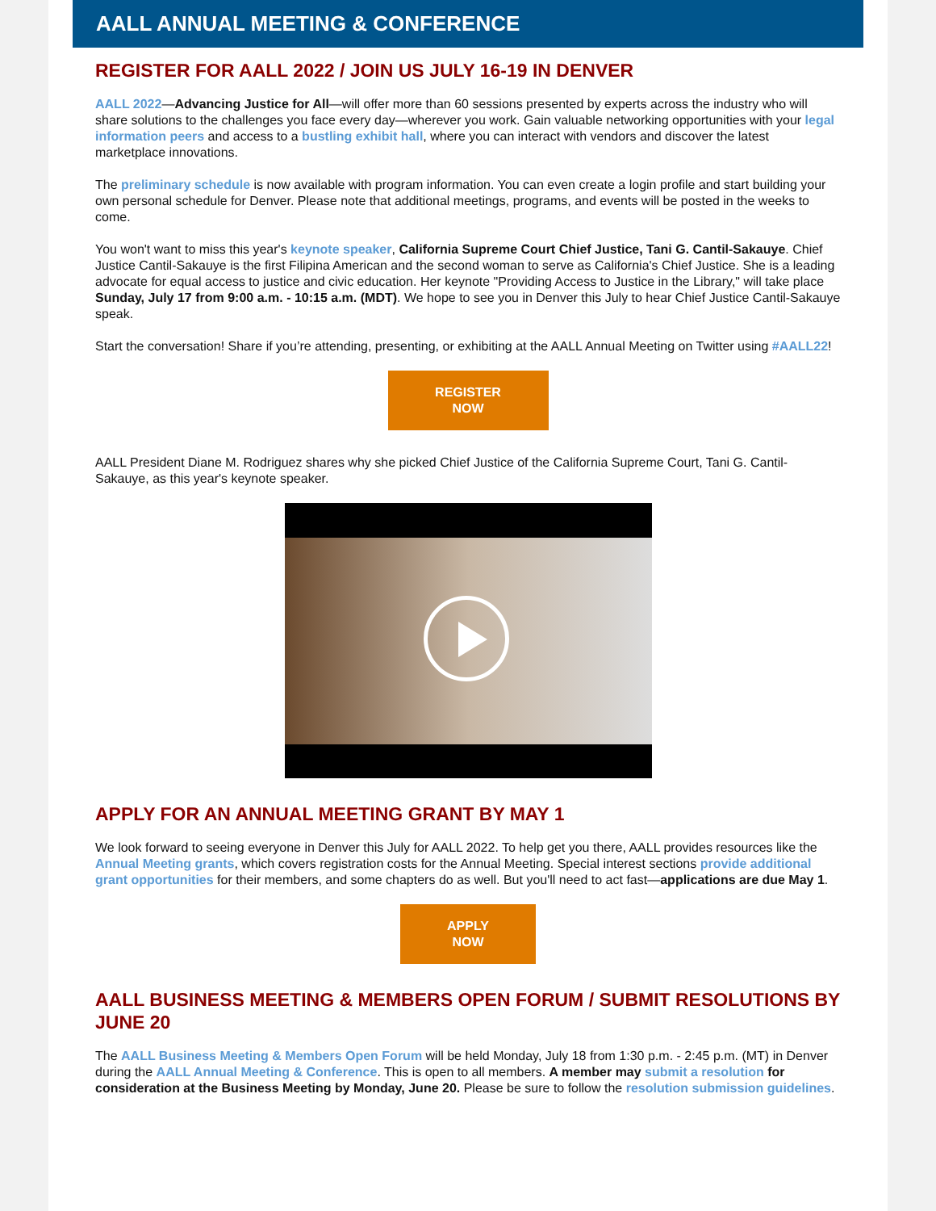AALL ANNUAL MEETING & CONFERENCE
REGISTER FOR AALL 2022 / JOIN US JULY 16-19 IN DENVER
AALL 2022—Advancing Justice for All—will offer more than 60 sessions presented by experts across the industry who will share solutions to the challenges you face every day—wherever you work. Gain valuable networking opportunities with your legal information peers and access to a bustling exhibit hall, where you can interact with vendors and discover the latest marketplace innovations.
The preliminary schedule is now available with program information. You can even create a login profile and start building your own personal schedule for Denver. Please note that additional meetings, programs, and events will be posted in the weeks to come.
You won't want to miss this year's keynote speaker, California Supreme Court Chief Justice, Tani G. Cantil-Sakauye. Chief Justice Cantil-Sakauye is the first Filipina American and the second woman to serve as California's Chief Justice. She is a leading advocate for equal access to justice and civic education. Her keynote "Providing Access to Justice in the Library," will take place Sunday, July 17 from 9:00 a.m. - 10:15 a.m. (MDT). We hope to see you in Denver this July to hear Chief Justice Cantil-Sakauye speak.
Start the conversation! Share if you’re attending, presenting, or exhibiting at the AALL Annual Meeting on Twitter using #AALL22!
REGISTER
NOW
AALL President Diane M. Rodriguez shares why she picked Chief Justice of the California Supreme Court, Tani G. Cantil-Sakauye, as this year's keynote speaker.
APPLY FOR AN ANNUAL MEETING GRANT BY MAY 1
We look forward to seeing everyone in Denver this July for AALL 2022. To help get you there, AALL provides resources like the Annual Meeting grants, which covers registration costs for the Annual Meeting. Special interest sections provide additional grant opportunities for their members, and some chapters do as well. But you'll need to act fast—applications are due May 1.
APPLY
NOW
AALL BUSINESS MEETING & MEMBERS OPEN FORUM / SUBMIT RESOLUTIONS BY JUNE 20
The AALL Business Meeting & Members Open Forum will be held Monday, July 18 from 1:30 p.m. - 2:45 p.m. (MT) in Denver during the AALL Annual Meeting & Conference. This is open to all members. A member may submit a resolution for consideration at the Business Meeting by Monday, June 20. Please be sure to follow the resolution submission guidelines.